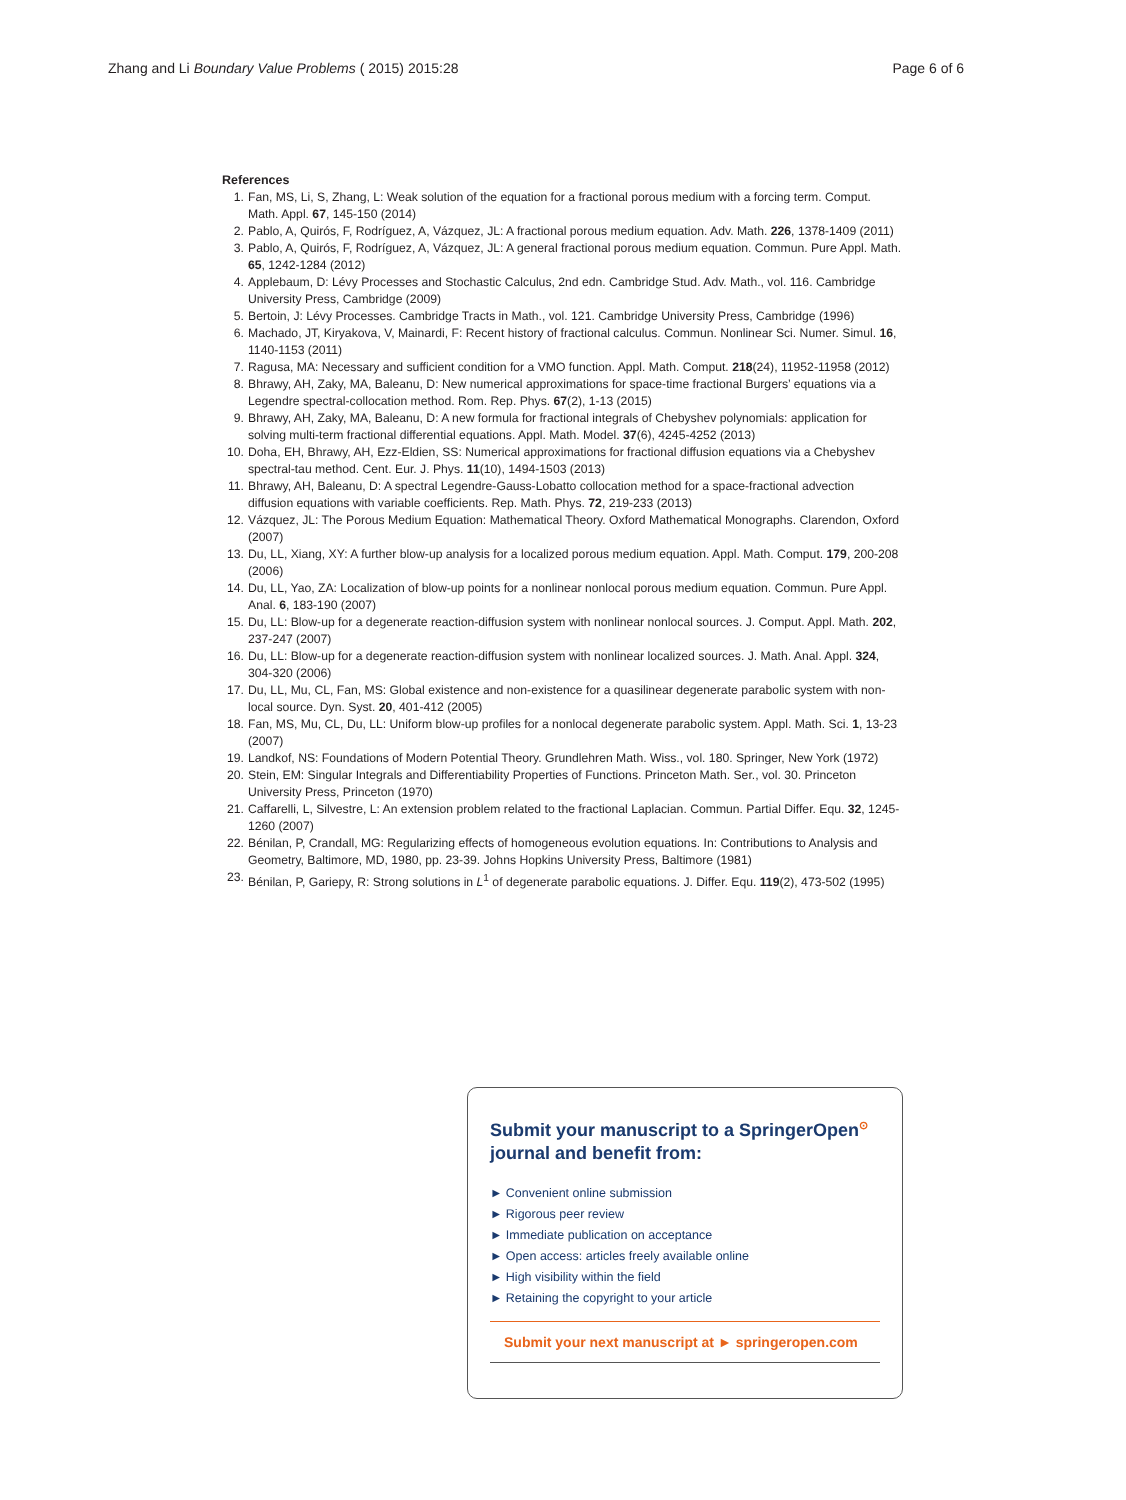Zhang and Li Boundary Value Problems ( 2015) 2015:28 Page 6 of 6
References
1. Fan, MS, Li, S, Zhang, L: Weak solution of the equation for a fractional porous medium with a forcing term. Comput. Math. Appl. 67, 145-150 (2014)
2. Pablo, A, Quirós, F, Rodríguez, A, Vázquez, JL: A fractional porous medium equation. Adv. Math. 226, 1378-1409 (2011)
3. Pablo, A, Quirós, F, Rodríguez, A, Vázquez, JL: A general fractional porous medium equation. Commun. Pure Appl. Math. 65, 1242-1284 (2012)
4. Applebaum, D: Lévy Processes and Stochastic Calculus, 2nd edn. Cambridge Stud. Adv. Math., vol. 116. Cambridge University Press, Cambridge (2009)
5. Bertoin, J: Lévy Processes. Cambridge Tracts in Math., vol. 121. Cambridge University Press, Cambridge (1996)
6. Machado, JT, Kiryakova, V, Mainardi, F: Recent history of fractional calculus. Commun. Nonlinear Sci. Numer. Simul. 16, 1140-1153 (2011)
7. Ragusa, MA: Necessary and sufficient condition for a VMO function. Appl. Math. Comput. 218(24), 11952-11958 (2012)
8. Bhrawy, AH, Zaky, MA, Baleanu, D: New numerical approximations for space-time fractional Burgers’ equations via a Legendre spectral-collocation method. Rom. Rep. Phys. 67(2), 1-13 (2015)
9. Bhrawy, AH, Zaky, MA, Baleanu, D: A new formula for fractional integrals of Chebyshev polynomials: application for solving multi-term fractional differential equations. Appl. Math. Model. 37(6), 4245-4252 (2013)
10. Doha, EH, Bhrawy, AH, Ezz-Eldien, SS: Numerical approximations for fractional diffusion equations via a Chebyshev spectral-tau method. Cent. Eur. J. Phys. 11(10), 1494-1503 (2013)
11. Bhrawy, AH, Baleanu, D: A spectral Legendre-Gauss-Lobatto collocation method for a space-fractional advection diffusion equations with variable coefficients. Rep. Math. Phys. 72, 219-233 (2013)
12. Vázquez, JL: The Porous Medium Equation: Mathematical Theory. Oxford Mathematical Monographs. Clarendon, Oxford (2007)
13. Du, LL, Xiang, XY: A further blow-up analysis for a localized porous medium equation. Appl. Math. Comput. 179, 200-208 (2006)
14. Du, LL, Yao, ZA: Localization of blow-up points for a nonlinear nonlocal porous medium equation. Commun. Pure Appl. Anal. 6, 183-190 (2007)
15. Du, LL: Blow-up for a degenerate reaction-diffusion system with nonlinear nonlocal sources. J. Comput. Appl. Math. 202, 237-247 (2007)
16. Du, LL: Blow-up for a degenerate reaction-diffusion system with nonlinear localized sources. J. Math. Anal. Appl. 324, 304-320 (2006)
17. Du, LL, Mu, CL, Fan, MS: Global existence and non-existence for a quasilinear degenerate parabolic system with non-local source. Dyn. Syst. 20, 401-412 (2005)
18. Fan, MS, Mu, CL, Du, LL: Uniform blow-up profiles for a nonlocal degenerate parabolic system. Appl. Math. Sci. 1, 13-23 (2007)
19. Landkof, NS: Foundations of Modern Potential Theory. Grundlehren Math. Wiss., vol. 180. Springer, New York (1972)
20. Stein, EM: Singular Integrals and Differentiability Properties of Functions. Princeton Math. Ser., vol. 30. Princeton University Press, Princeton (1970)
21. Caffarelli, L, Silvestre, L: An extension problem related to the fractional Laplacian. Commun. Partial Differ. Equ. 32, 1245-1260 (2007)
22. Bénilan, P, Crandall, MG: Regularizing effects of homogeneous evolution equations. In: Contributions to Analysis and Geometry, Baltimore, MD, 1980, pp. 23-39. Johns Hopkins University Press, Baltimore (1981)
23. Bénilan, P, Gariepy, R: Strong solutions in L<sup>1</sup> of degenerate parabolic equations. J. Differ. Equ. 119(2), 473-502 (1995)
Submit your manuscript to a SpringerOpen<sup>⊙</sup> journal and benefit from:
► Convenient online submission
► Rigorous peer review
► Immediate publication on acceptance
► Open access: articles freely available online
► High visibility within the field
► Retaining the copyright to your article
Submit your next manuscript at ► springeropen.com